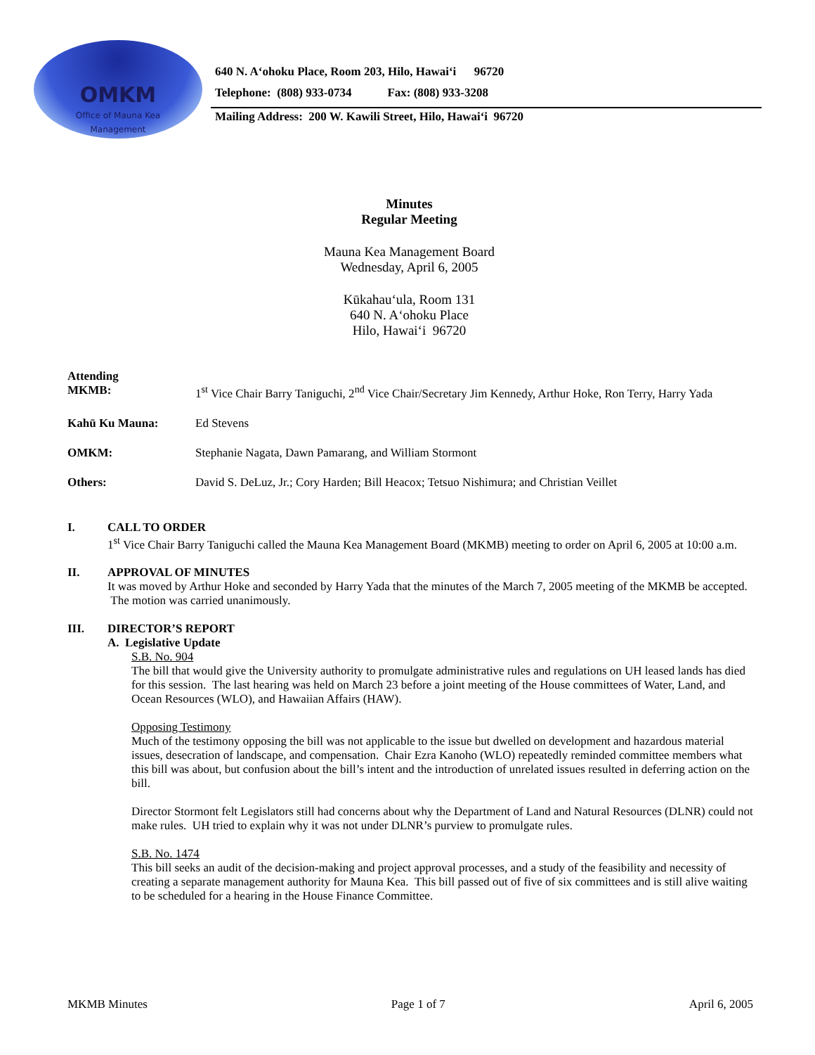OMKM
Office of Mauna Kea
Management
640 N. A‘ohoku Place, Room 203, Hilo, Hawai‘i 96720
Telephone: (808) 933-0734 Fax: (808) 933-3208
Mailing Address: 200 W. Kawili Street, Hilo, Hawai‘i 96720
Minutes
Regular Meeting
Mauna Kea Management Board
Wednesday, April 6, 2005
Kūkahau‘ula, Room 131
640 N. A‘ohoku Place
Hilo, Hawai‘i 96720
Attending
MKMB:
1<sup>st</sup> Vice Chair Barry Taniguchi, 2<sup>nd</sup> Vice Chair/Secretary Jim Kennedy, Arthur Hoke, Ron Terry, Harry Yada
Kahū Ku Mauna: Ed Stevens
OMKM: Stephanie Nagata, Dawn Pamarang, and William Stormont
Others: David S. DeLuz, Jr.; Cory Harden; Bill Heacox; Tetsuo Nishimura; and Christian Veillet
I. CALL TO ORDER
1<sup>st</sup> Vice Chair Barry Taniguchi called the Mauna Kea Management Board (MKMB) meeting to order on April 6, 2005 at 10:00 a.m.
II. APPROVAL OF MINUTES
It was moved by Arthur Hoke and seconded by Harry Yada that the minutes of the March 7, 2005 meeting of the MKMB be accepted. The motion was carried unanimously.
III. DIRECTOR’S REPORT
A. Legislative Update
S.B. No. 904
The bill that would give the University authority to promulgate administrative rules and regulations on UH leased lands has died for this session. The last hearing was held on March 23 before a joint meeting of the House committees of Water, Land, and Ocean Resources (WLO), and Hawaiian Affairs (HAW).
Opposing Testimony
Much of the testimony opposing the bill was not applicable to the issue but dwelled on development and hazardous material issues, desecration of landscape, and compensation. Chair Ezra Kanoho (WLO) repeatedly reminded committee members what this bill was about, but confusion about the bill’s intent and the introduction of unrelated issues resulted in deferring action on the bill.
Director Stormont felt Legislators still had concerns about why the Department of Land and Natural Resources (DLNR) could not make rules. UH tried to explain why it was not under DLNR’s purview to promulgate rules.
S.B. No. 1474
This bill seeks an audit of the decision-making and project approval processes, and a study of the feasibility and necessity of creating a separate management authority for Mauna Kea. This bill passed out of five of six committees and is still alive waiting to be scheduled for a hearing in the House Finance Committee.
MKMB Minutes Page 1 of 7 April 6, 2005